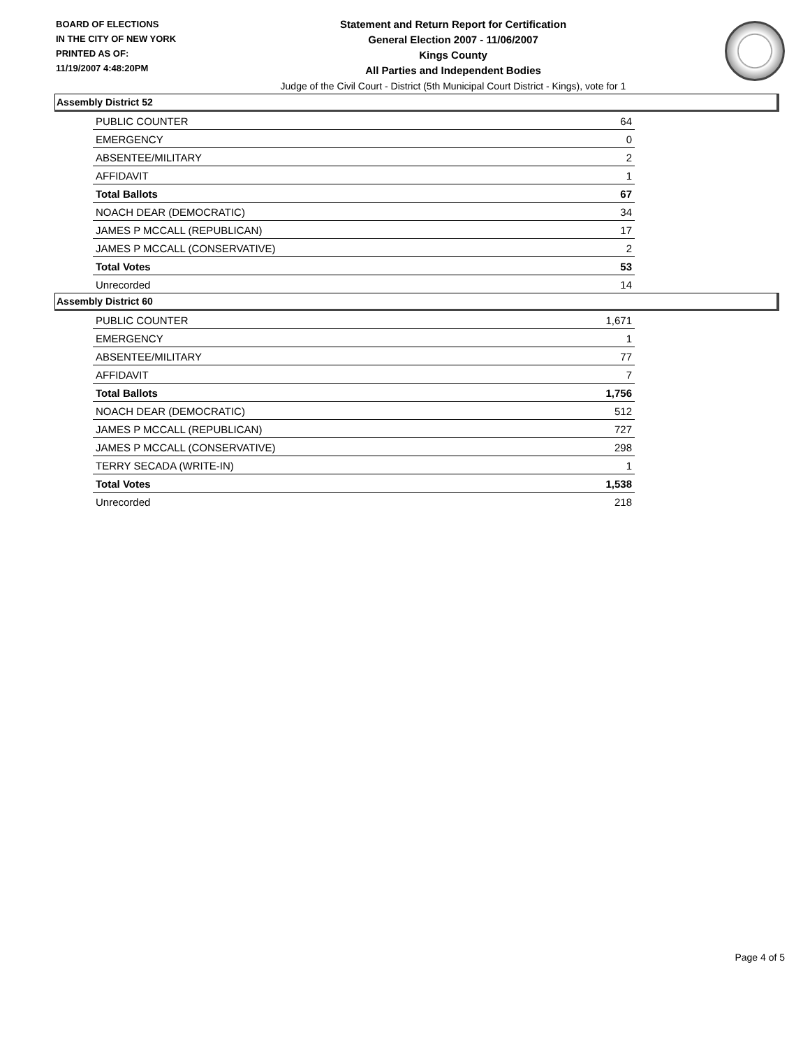BOARD OF ELECTIONS
IN THE CITY OF NEW YORK
PRINTED AS OF:
11/19/2007 4:48:20PM
Statement and Return Report for Certification
General Election 2007 - 11/06/2007
Kings County
All Parties and Independent Bodies
Judge of the Civil Court - District (5th Municipal Court District - Kings), vote for 1
Assembly District 52
| PUBLIC COUNTER | 64 |
| EMERGENCY | 0 |
| ABSENTEE/MILITARY | 2 |
| AFFIDAVIT | 1 |
| Total Ballots | 67 |
| NOACH DEAR (DEMOCRATIC) | 34 |
| JAMES P MCCALL (REPUBLICAN) | 17 |
| JAMES P MCCALL (CONSERVATIVE) | 2 |
| Total Votes | 53 |
| Unrecorded | 14 |
Assembly District 60
| PUBLIC COUNTER | 1,671 |
| EMERGENCY | 1 |
| ABSENTEE/MILITARY | 77 |
| AFFIDAVIT | 7 |
| Total Ballots | 1,756 |
| NOACH DEAR (DEMOCRATIC) | 512 |
| JAMES P MCCALL (REPUBLICAN) | 727 |
| JAMES P MCCALL (CONSERVATIVE) | 298 |
| TERRY SECADA (WRITE-IN) | 1 |
| Total Votes | 1,538 |
| Unrecorded | 218 |
Page 4 of 5